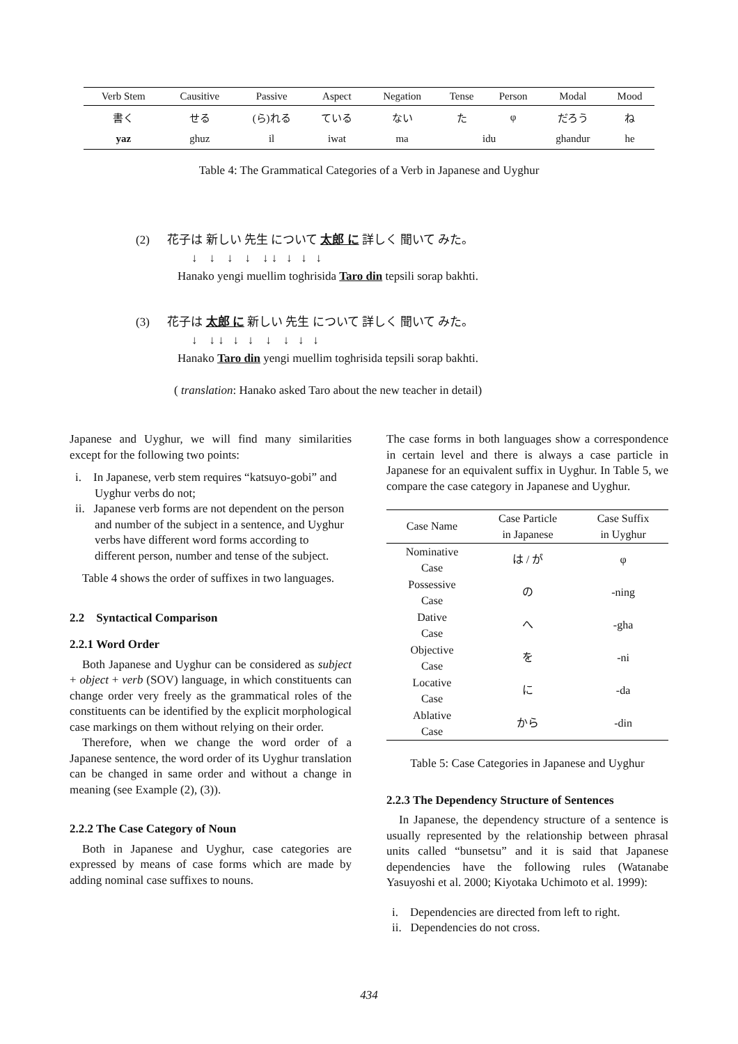| Verb Stem | Causitive | Passive | Aspect | Negation | Tense | Person | Modal | Mood |
| --- | --- | --- | --- | --- | --- | --- | --- | --- |
| 書く | せる | (ら)れる | ている | ない | た | φ | だろう | ね |
| yaz | ghuz | il | iwat | ma | idu | | ghandur | he |
Table 4: The Grammatical Categories of a Verb in Japanese and Uyghur
(2) 花子は 新しい 先生 について 太郎 に 詳しく 聞いて みた。
↓ ↓ ↓ ↓ ↓ ↓ ↓ ↓ ↓
Hanako yengi muellim toghrisida Taro din tepsili sorap bakhti.
(3) 花子は 太郎 に 新しい 先生 について 詳しく 聞いて みた。
↓ ↓ ↓ ↓ ↓ ↓ ↓ ↓ ↓
Hanako Taro din yengi muellim toghrisida tepsili sorap bakhti.
( translation: Hanako asked Taro about the new teacher in detail)
Japanese and Uyghur, we will find many similarities except for the following two points:
i. In Japanese, verb stem requires “katsuyo-gobi” and Uyghur verbs do not;
ii. Japanese verb forms are not dependent on the person and number of the subject in a sentence, and Uyghur verbs have different word forms according to different person, number and tense of the subject.
Table 4 shows the order of suffixes in two languages.
2.2 Syntactical Comparison
2.2.1 Word Order
Both Japanese and Uyghur can be considered as subject + object + verb (SOV) language, in which constituents can change order very freely as the grammatical roles of the constituents can be identified by the explicit morphological case markings on them without relying on their order.
Therefore, when we change the word order of a Japanese sentence, the word order of its Uyghur translation can be changed in same order and without a change in meaning (see Example (2), (3)).
2.2.2 The Case Category of Noun
Both in Japanese and Uyghur, case categories are expressed by means of case forms which are made by adding nominal case suffixes to nouns.
The case forms in both languages show a correspondence in certain level and there is always a case particle in Japanese for an equivalent suffix in Uyghur. In Table 5, we compare the case category in Japanese and Uyghur.
| Case Name | Case Particle in Japanese | Case Suffix in Uyghur |
| --- | --- | --- |
| Nominative Case | は / が | φ |
| Possessive Case | の | -ning |
| Dative Case | へ | -gha |
| Objective Case | を | -ni |
| Locative Case | に | -da |
| Ablative Case | から | -din |
Table 5: Case Categories in Japanese and Uyghur
2.2.3 The Dependency Structure of Sentences
In Japanese, the dependency structure of a sentence is usually represented by the relationship between phrasal units called “bunsetsu” and it is said that Japanese dependencies have the following rules (Watanabe Yasuyoshi et al. 2000; Kiyotaka Uchimoto et al. 1999):
i. Dependencies are directed from left to right.
ii. Dependencies do not cross.
434